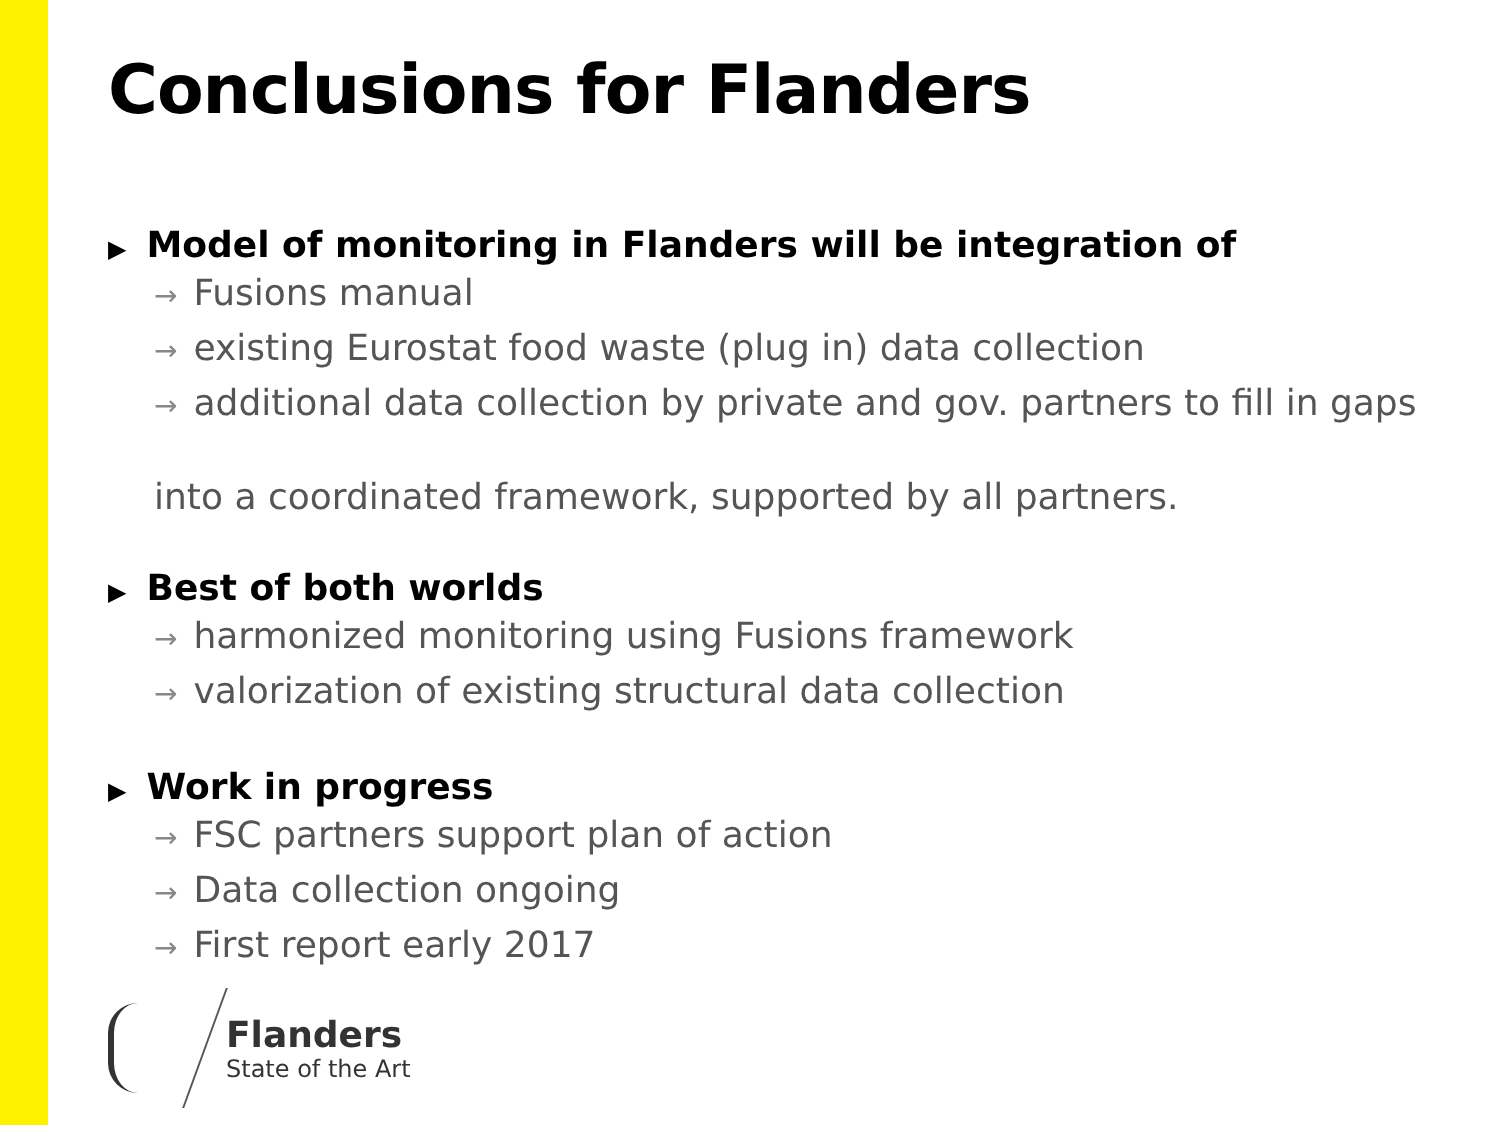Conclusions for Flanders
▶ Model of monitoring in Flanders will be integration of
→ Fusions manual
→ existing Eurostat food waste (plug in) data collection
→ additional data collection by private and gov. partners to fill in gaps
into a coordinated framework, supported by all partners.
▶ Best of both worlds
→ harmonized monitoring using Fusions framework
→ valorization of existing structural data collection
▶ Work in progress
→ FSC partners support plan of action
→ Data collection ongoing
→ First report early 2017
Flanders
State of the Art